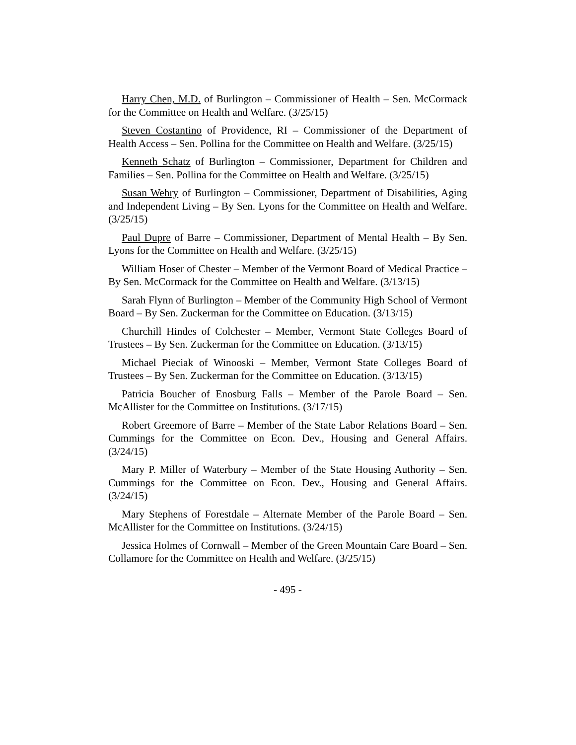Harry Chen, M.D. of Burlington – Commissioner of Health – Sen. McCormack for the Committee on Health and Welfare. (3/25/15)
Steven Costantino of Providence, RI – Commissioner of the Department of Health Access – Sen. Pollina for the Committee on Health and Welfare. (3/25/15)
Kenneth Schatz of Burlington – Commissioner, Department for Children and Families – Sen. Pollina for the Committee on Health and Welfare. (3/25/15)
Susan Wehry of Burlington – Commissioner, Department of Disabilities, Aging and Independent Living – By Sen. Lyons for the Committee on Health and Welfare. (3/25/15)
Paul Dupre of Barre – Commissioner, Department of Mental Health – By Sen. Lyons for the Committee on Health and Welfare. (3/25/15)
William Hoser of Chester – Member of the Vermont Board of Medical Practice – By Sen. McCormack for the Committee on Health and Welfare. (3/13/15)
Sarah Flynn of Burlington – Member of the Community High School of Vermont Board – By Sen. Zuckerman for the Committee on Education. (3/13/15)
Churchill Hindes of Colchester – Member, Vermont State Colleges Board of Trustees – By Sen. Zuckerman for the Committee on Education. (3/13/15)
Michael Pieciak of Winooski – Member, Vermont State Colleges Board of Trustees – By Sen. Zuckerman for the Committee on Education. (3/13/15)
Patricia Boucher of Enosburg Falls – Member of the Parole Board – Sen. McAllister for the Committee on Institutions. (3/17/15)
Robert Greemore of Barre – Member of the State Labor Relations Board – Sen. Cummings for the Committee on Econ. Dev., Housing and General Affairs. (3/24/15)
Mary P. Miller of Waterbury – Member of the State Housing Authority – Sen. Cummings for the Committee on Econ. Dev., Housing and General Affairs. (3/24/15)
Mary Stephens of Forestdale – Alternate Member of the Parole Board – Sen. McAllister for the Committee on Institutions. (3/24/15)
Jessica Holmes of Cornwall – Member of the Green Mountain Care Board – Sen. Collamore for the Committee on Health and Welfare. (3/25/15)
- 495 -